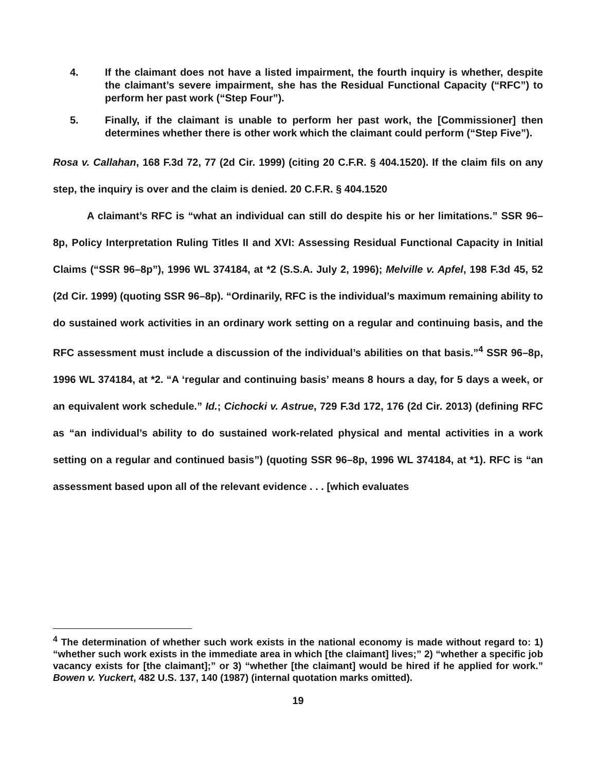4. If the claimant does not have a listed impairment, the fourth inquiry is whether, despite the claimant’s severe impairment, she has the Residual Functional Capacity (“RFC”) to perform her past work (“Step Four”).
5. Finally, if the claimant is unable to perform her past work, the [Commissioner] then determines whether there is other work which the claimant could perform (“Step Five”).
Rosa v. Callahan, 168 F.3d 72, 77 (2d Cir. 1999) (citing 20 C.F.R. § 404.1520). If the claim fils on any step, the inquiry is over and the claim is denied. 20 C.F.R. § 404.1520
A claimant’s RFC is “what an individual can still do despite his or her limitations.” SSR 96–8p, Policy Interpretation Ruling Titles II and XVI: Assessing Residual Functional Capacity in Initial Claims (“SSR 96–8p”), 1996 WL 374184, at *2 (S.S.A. July 2, 1996); Melville v. Apfel, 198 F.3d 45, 52 (2d Cir. 1999) (quoting SSR 96–8p). “Ordinarily, RFC is the individual’s maximum remaining ability to do sustained work activities in an ordinary work setting on a regular and continuing basis, and the RFC assessment must include a discussion of the individual’s abilities on that basis.”<sup>4</sup> SSR 96–8p, 1996 WL 374184, at *2. “A ‘regular and continuing basis’ means 8 hours a day, for 5 days a week, or an equivalent work schedule.” Id.; Cichocki v. Astrue, 729 F.3d 172, 176 (2d Cir. 2013) (defining RFC as “an individual’s ability to do sustained work-related physical and mental activities in a work setting on a regular and continued basis”) (quoting SSR 96–8p, 1996 WL 374184, at *1). RFC is “an assessment based upon all of the relevant evidence . . . [which evaluates
<sup>4</sup> The determination of whether such work exists in the national economy is made without regard to: 1) “whether such work exists in the immediate area in which [the claimant] lives;” 2) “whether a specific job vacancy exists for [the claimant];” or 3) “whether [the claimant] would be hired if he applied for work.” Bowen v. Yuckert, 482 U.S. 137, 140 (1987) (internal quotation marks omitted).
19